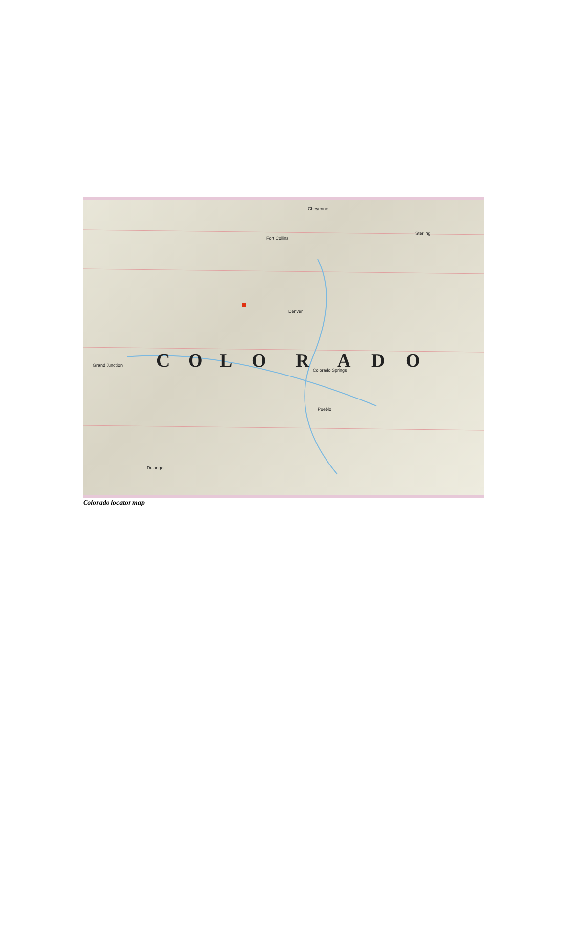C
O
L
O
R
A
D
O
Cheyenne
Fort Collins
Denver
Colorado Springs
Pueblo
Grand Junction
Durango
Sterling
Colorado locator map